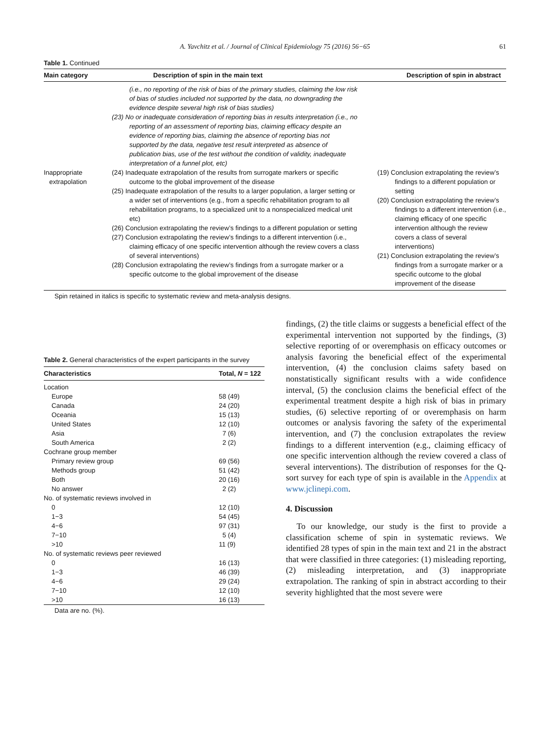A. Yavchitz et al. / Journal of Clinical Epidemiology 75 (2016) 56−65 61
Table 1. Continued
| Main category | Description of spin in the main text | Description of spin in abstract |
| --- | --- | --- |
| | (i.e., no reporting of the risk of bias of the primary studies, claiming the low risk of bias of studies included not supported by the data, no downgrading the evidence despite several high risk of bias studies) (23) No or inadequate consideration of reporting bias in results interpretation (i.e., no reporting of an assessment of reporting bias, claiming efficacy despite an evidence of reporting bias, claiming the absence of reporting bias not supported by the data, negative test result interpreted as absence of publication bias, use of the test without the condition of validity, inadequate interpretation of a funnel plot, etc) | |
| Inappropriate extrapolation | (24) Inadequate extrapolation of the results from surrogate markers or specific outcome to the global improvement of the disease (25) Inadequate extrapolation of the results to a larger population, a larger setting or a wider set of interventions (e.g., from a specific rehabilitation program to all rehabilitation programs, to a specialized unit to a nonspecialized medical unit etc) (26) Conclusion extrapolating the review’s findings to a different population or setting (27) Conclusion extrapolating the review’s findings to a different intervention (i.e., claiming efficacy of one specific intervention although the review covers a class of several interventions) (28) Conclusion extrapolating the review’s findings from a surrogate marker or a specific outcome to the global improvement of the disease | (19) Conclusion extrapolating the review’s findings to a different population or setting (20) Conclusion extrapolating the review’s findings to a different intervention (i.e., claiming efficacy of one specific intervention although the review covers a class of several interventions) (21) Conclusion extrapolating the review’s findings from a surrogate marker or a specific outcome to the global improvement of the disease |
Spin retained in italics is specific to systematic review and meta-analysis designs.
Table 2. General characteristics of the expert participants in the survey
| Characteristics | Total, N = 122 |
| --- | --- |
| Location | |
| Europe | 58 (49) |
| Canada | 24 (20) |
| Oceania | 15 (13) |
| United States | 12 (10) |
| Asia | 7 (6) |
| South America | 2 (2) |
| Cochrane group member | |
| Primary review group | 69 (56) |
| Methods group | 51 (42) |
| Both | 20 (16) |
| No answer | 2 (2) |
| No. of systematic reviews involved in | |
| 0 | 12 (10) |
| 1−3 | 54 (45) |
| 4−6 | 97 (31) |
| 7−10 | 5 (4) |
| >10 | 11 (9) |
| No. of systematic reviews peer reviewed | |
| 0 | 16 (13) |
| 1−3 | 46 (39) |
| 4−6 | 29 (24) |
| 7−10 | 12 (10) |
| >10 | 16 (13) |
Data are no. (%).
findings, (2) the title claims or suggests a beneficial effect of the experimental intervention not supported by the findings, (3) selective reporting of or overemphasis on efficacy outcomes or analysis favoring the beneficial effect of the experimental intervention, (4) the conclusion claims safety based on nonstatistically significant results with a wide confidence interval, (5) the conclusion claims the beneficial effect of the experimental treatment despite a high risk of bias in primary studies, (6) selective reporting of or overemphasis on harm outcomes or analysis favoring the safety of the experimental intervention, and (7) the conclusion extrapolates the review findings to a different intervention (e.g., claiming efficacy of one specific intervention although the review covered a class of several interventions). The distribution of responses for the Q-sort survey for each type of spin is available in the Appendix at www.jclinepi.com.
4. Discussion
To our knowledge, our study is the first to provide a classification scheme of spin in systematic reviews. We identified 28 types of spin in the main text and 21 in the abstract that were classified in three categories: (1) misleading reporting, (2) misleading interpretation, and (3) inappropriate extrapolation. The ranking of spin in abstract according to their severity highlighted that the most severe were